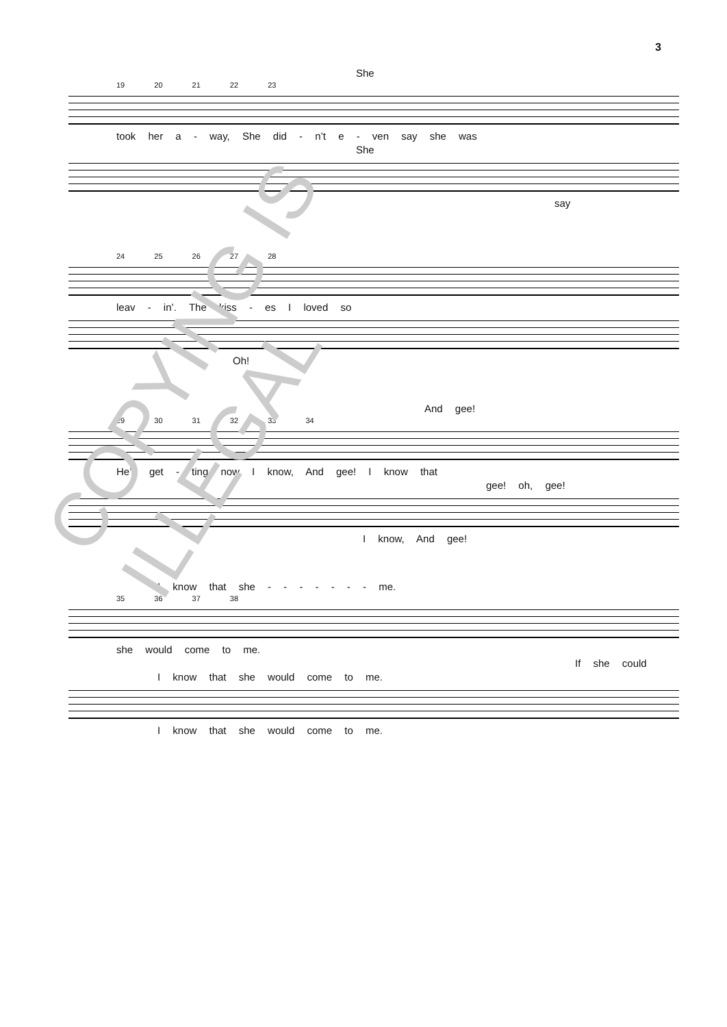3
She
19 20 21 22 23
took her a - way, She did - n’t e - ven say she was
She
say
24 25 26 27 28
leav - in’. The kiss - es I loved so
Oh!
And gee!
29 30 31 32 33 34
He’s get - ting now I know, And gee! I know that
gee! oh, gee!
I know, And gee!
I know that she - - - - - - - me.
35 36 37 38
she would come to me.
If she could
I know that she would come to me.
I know that she would come to me.
COPYING IS ILLEGAL